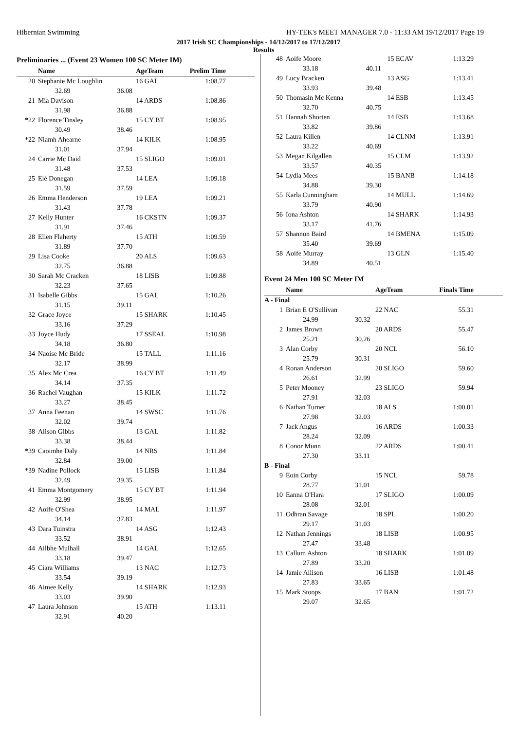Hibernian Swimming HY-TEK's MEET MANAGER 7.0 - 11:33 AM 19/12/2017 Page 19
2017 Irish SC Championships - 14/12/2017 to 17/12/2017
Results
Preliminaries ... (Event 23 Women 100 SC Meter IM)
| | Name | | AgeTeam | Prelim Time |
| --- | --- | --- | --- | --- |
| 20 | Stephanie Mc Loughlin | | 16 GAL | 1:08.77 |
| | 32.69 | 36.08 | | |
| 21 | Mia Davison | | 14 ARDS | 1:08.86 |
| | 31.98 | 36.88 | | |
| *22 | Florence Tinsley | | 15 CY BT | 1:08.95 |
| | 30.49 | 38.46 | | |
| *22 | Niamh Ahearne | | 14 KILK | 1:08.95 |
| | 31.01 | 37.94 | | |
| 24 | Carrie Mc Daid | | 15 SLIGO | 1:09.01 |
| | 31.48 | 37.53 | | |
| 25 | Elé Donegan | | 14 LEA | 1:09.18 |
| | 31.59 | 37.59 | | |
| 26 | Emma Henderson | | 19 LEA | 1:09.21 |
| | 31.43 | 37.78 | | |
| 27 | Kelly Hunter | | 16 CKSTN | 1:09.37 |
| | 31.91 | 37.46 | | |
| 28 | Ellen Flaherty | | 15 ATH | 1:09.59 |
| | 31.89 | 37.70 | | |
| 29 | Lisa Cooke | | 20 ALS | 1:09.63 |
| | 32.75 | 36.88 | | |
| 30 | Sarah Mc Cracken | | 18 LISB | 1:09.88 |
| | 32.23 | 37.65 | | |
| 31 | Isabelle Gibbs | | 15 GAL | 1:10.26 |
| | 31.15 | 39.11 | | |
| 32 | Grace Joyce | | 15 SHARK | 1:10.45 |
| | 33.16 | 37.29 | | |
| 33 | Joyce Hudy | | 17 SSEAL | 1:10.98 |
| | 34.18 | 36.80 | | |
| 34 | Naoíse Mc Bride | | 15 TALL | 1:11.16 |
| | 32.17 | 38.99 | | |
| 35 | Alex Mc Crea | | 16 CY BT | 1:11.49 |
| | 34.14 | 37.35 | | |
| 36 | Rachel Vaughan | | 15 KILK | 1:11.72 |
| | 33.27 | 38.45 | | |
| 37 | Anna Feenan | | 14 SWSC | 1:11.76 |
| | 32.02 | 39.74 | | |
| 38 | Alison Gibbs | | 13 GAL | 1:11.82 |
| | 33.38 | 38.44 | | |
| *39 | Caoimhe Daly | | 14 NRS | 1:11.84 |
| | 32.84 | 39.00 | | |
| *39 | Nadine Pollock | | 15 LISB | 1:11.84 |
| | 32.49 | 39.35 | | |
| 41 | Emma Montgomery | | 15 CY BT | 1:11.94 |
| | 32.99 | 38.95 | | |
| 42 | Aoife O'Shea | | 14 MAL | 1:11.97 |
| | 34.14 | 37.83 | | |
| 43 | Dara Tuinstra | | 14 ASG | 1:12.43 |
| | 33.52 | 38.91 | | |
| 44 | Ailbhe Mulhall | | 14 GAL | 1:12.65 |
| | 33.18 | 39.47 | | |
| 45 | Ciara Williams | | 13 NAC | 1:12.73 |
| | 33.54 | 39.19 | | |
| 46 | Aimee Kelly | | 14 SHARK | 1:12.93 |
| | 33.03 | 39.90 | | |
| 47 | Laura Johnson | | 15 ATH | 1:13.11 |
| | 32.91 | 40.20 | | |
| 48 | Aoife Moore | | 15 ECAV | 1:13.29 |
| | 33.18 | 40.11 | | |
| 49 | Lucy Bracken | | 13 ASG | 1:13.41 |
| | 33.93 | 39.48 | | |
| 50 | Thomasin Mc Kenna | | 14 ESB | 1:13.45 |
| | 32.70 | 40.75 | | |
| 51 | Hannah Shorten | | 14 ESB | 1:13.68 |
| | 33.82 | 39.86 | | |
| 52 | Laura Killen | | 14 CLNM | 1:13.91 |
| | 33.22 | 40.69 | | |
| 53 | Megan Kilgallen | | 15 CLM | 1:13.92 |
| | 33.57 | 40.35 | | |
| 54 | Lydia Mees | | 15 BANB | 1:14.18 |
| | 34.88 | 39.30 | | |
| 55 | Karla Cunningham | | 14 MULL | 1:14.69 |
| | 33.79 | 40.90 | | |
| 56 | Iona Ashton | | 14 SHARK | 1:14.93 |
| | 33.17 | 41.76 | | |
| 57 | Shannon Baird | | 14 BMENA | 1:15.09 |
| | 35.40 | 39.69 | | |
| 58 | Aoife Murray | | 13 GLN | 1:15.40 |
| | 34.89 | 40.51 | | |
Event 24 Men 100 SC Meter IM
| | Name | | AgeTeam | Finals Time |
| --- | --- | --- | --- | --- |
| A - Final | | | | |
| 1 | Brian E O'Sullivan | | 22 NAC | 55.31 |
| | 24.99 | 30.32 | | |
| 2 | James Brown | | 20 ARDS | 55.47 |
| | 25.21 | 30.26 | | |
| 3 | Alan Corby | | 20 NCL | 56.10 |
| | 25.79 | 30.31 | | |
| 4 | Ronan Anderson | | 20 SLIGO | 59.60 |
| | 26.61 | 32.99 | | |
| 5 | Peter Mooney | | 23 SLIGO | 59.94 |
| | 27.91 | 32.03 | | |
| 6 | Nathan Turner | | 18 ALS | 1:00.01 |
| | 27.98 | 32.03 | | |
| 7 | Jack Angus | | 16 ARDS | 1:00.33 |
| | 28.24 | 32.09 | | |
| 8 | Conor Munn | | 22 ARDS | 1:00.41 |
| | 27.30 | 33.11 | | |
| B - Final | | | | |
| 9 | Eoin Corby | | 15 NCL | 59.78 |
| | 28.77 | 31.01 | | |
| 10 | Eanna O'Hara | | 17 SLIGO | 1:00.09 |
| | 28.08 | 32.01 | | |
| 11 | Odhran Savage | | 18 SPL | 1:00.20 |
| | 29.17 | 31.03 | | |
| 12 | Nathan Jennings | | 18 LISB | 1:00.95 |
| | 27.47 | 33.48 | | |
| 13 | Callum Ashton | | 18 SHARK | 1:01.09 |
| | 27.89 | 33.20 | | |
| 14 | Jamie Allison | | 16 LISB | 1:01.48 |
| | 27.83 | 33.65 | | |
| 15 | Mark Stoops | | 17 BAN | 1:01.72 |
| | 29.07 | 32.65 | | |